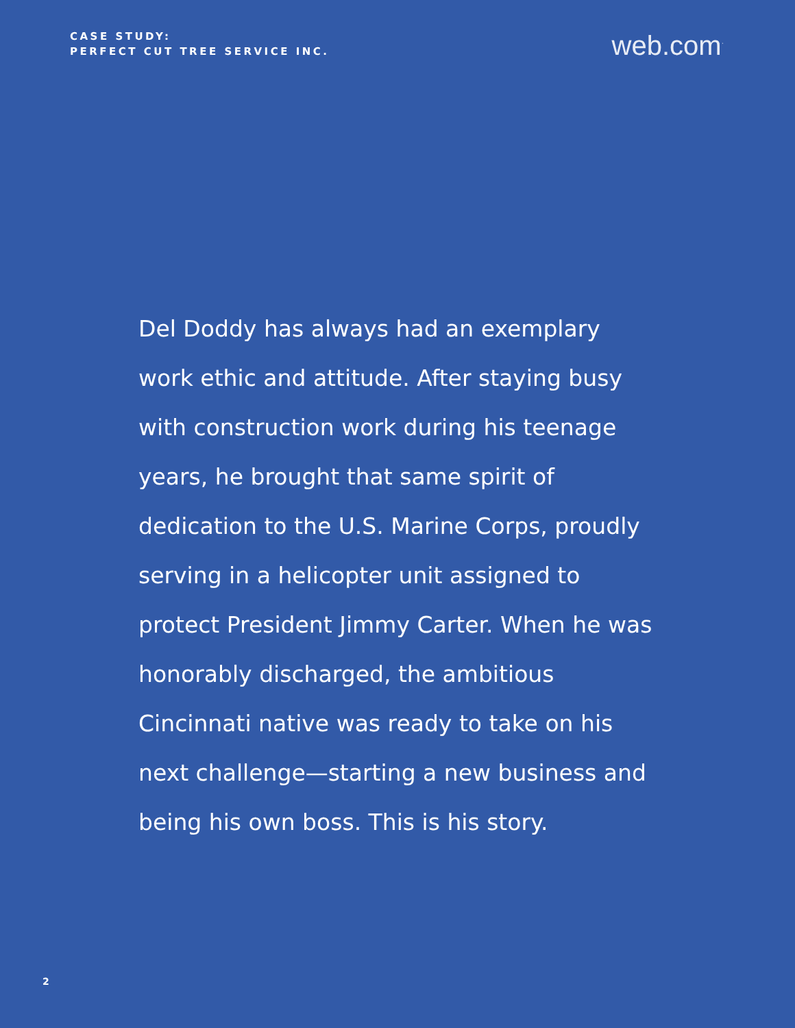CASE STUDY:
PERFECT CUT TREE SERVICE INC.
web.com<sup>·</sup>
Del Doddy has always had an exemplary work ethic and attitude. After staying busy with construction work during his teenage years, he brought that same spirit of dedication to the U.S. Marine Corps, proudly serving in a helicopter unit assigned to protect President Jimmy Carter. When he was honorably discharged, the ambitious Cincinnati native was ready to take on his next challenge—starting a new business and being his own boss. This is his story.
2